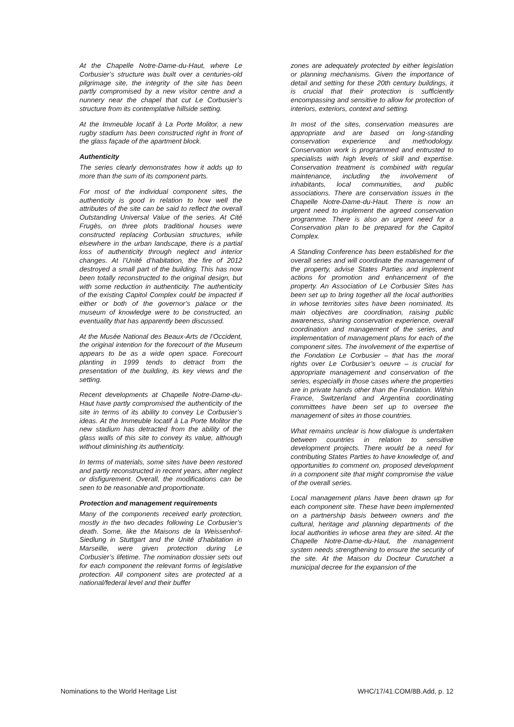At the Chapelle Notre-Dame-du-Haut, where Le Corbusier’s structure was built over a centuries-old pilgrimage site, the integrity of the site has been partly compromised by a new visitor centre and a nunnery near the chapel that cut Le Corbusier’s structure from its contemplative hillside setting.
At the Immeuble locatif à La Porte Molitor, a new rugby stadium has been constructed right in front of the glass façade of the apartment block.
Authenticity
The series clearly demonstrates how it adds up to more than the sum of its component parts.
For most of the individual component sites, the authenticity is good in relation to how well the attributes of the site can be said to reflect the overall Outstanding Universal Value of the series. At Cité Frugès, on three plots traditional houses were constructed replacing Corbusian structures, while elsewhere in the urban landscape, there is a partial loss of authenticity through neglect and interior changes. At l’Unité d’habitation, the fire of 2012 destroyed a small part of the building. This has now been totally reconstructed to the original design, but with some reduction in authenticity. The authenticity of the existing Capitol Complex could be impacted if either or both of the governor’s palace or the museum of knowledge were to be constructed, an eventuality that has apparently been discussed.
At the Musée National des Beaux-Arts de l’Occident, the original intention for the forecourt of the Museum appears to be as a wide open space. Forecourt planting in 1999 tends to detract from the presentation of the building, its key views and the setting.
Recent developments at Chapelle Notre-Dame-du-Haut have partly compromised the authenticity of the site in terms of its ability to convey Le Corbusier’s ideas. At the Immeuble locatif à La Porte Molitor the new stadium has detracted from the ability of the glass walls of this site to convey its value, although without diminishing its authenticity.
In terms of materials, some sites have been restored and partly reconstructed in recent years, after neglect or disfigurement. Overall, the modifications can be seen to be reasonable and proportionate.
Protection and management requirements
Many of the components received early protection, mostly in the two decades following Le Corbusier’s death. Some, like the Maisons de la Weissenhof-Siedlung in Stuttgart and the Unité d’habitation in Marseille, were given protection during Le Corbusier’s lifetime. The nomination dossier sets out for each component the relevant forms of legislative protection. All component sites are protected at a national/federal level and their buffer
zones are adequately protected by either legislation or planning mechanisms. Given the importance of detail and setting for these 20th century buildings, it is crucial that their protection is sufficiently encompassing and sensitive to allow for protection of interiors, exteriors, context and setting.
In most of the sites, conservation measures are appropriate and are based on long-standing conservation experience and methodology. Conservation work is programmed and entrusted to specialists with high levels of skill and expertise. Conservation treatment is combined with regular maintenance, including the involvement of inhabitants, local communities, and public associations. There are conservation issues in the Chapelle Notre-Dame-du-Haut. There is now an urgent need to implement the agreed conservation programme. There is also an urgent need for a Conservation plan to be prepared for the Capitol Complex.
A Standing Conference has been established for the overall series and will coordinate the management of the property, advise States Parties and implement actions for promotion and enhancement of the property. An Association of Le Corbusier Sites has been set up to bring together all the local authorities in whose territories sites have been nominated. Its main objectives are coordination, raising public awareness, sharing conservation experience, overall coordination and management of the series, and implementation of management plans for each of the component sites. The involvement of the expertise of the Fondation Le Corbusier – that has the moral rights over Le Corbusier’s oeuvre – is crucial for appropriate management and conservation of the series, especially in those cases where the properties are in private hands other than the Fondation. Within France, Switzerland and Argentina coordinating committees have been set up to oversee the management of sites in those countries.
What remains unclear is how dialogue is undertaken between countries in relation to sensitive development projects. There would be a need for contributing States Parties to have knowledge of, and opportunities to comment on, proposed development in a component site that might compromise the value of the overall series.
Local management plans have been drawn up for each component site. These have been implemented on a partnership basis between owners and the cultural, heritage and planning departments of the local authorities in whose area they are sited. At the Chapelle Notre-Dame-du-Haut, the management system needs strengthening to ensure the security of the site. At the Maison du Docteur Curutchet a municipal decree for the expansion of the
Nominations to the World Heritage List WHC/17/41.COM/8B.Add, p. 12